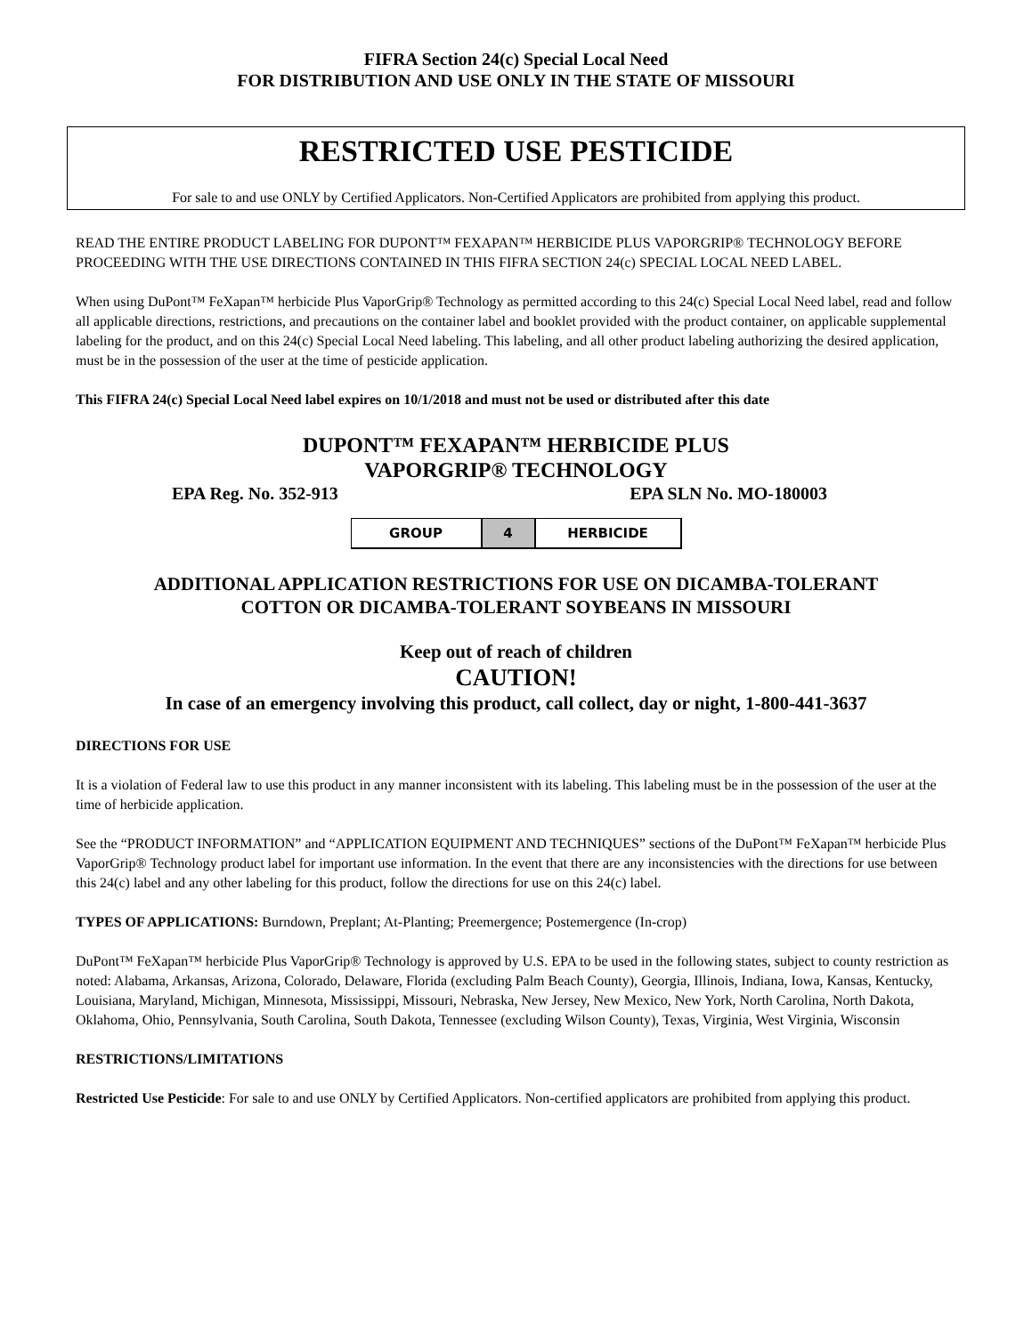FIFRA Section 24(c) Special Local Need
FOR DISTRIBUTION AND USE ONLY IN THE STATE OF MISSOURI
RESTRICTED USE PESTICIDE
For sale to and use ONLY by Certified Applicators. Non-Certified Applicators are prohibited from applying this product.
READ THE ENTIRE PRODUCT LABELING FOR DUPONT™ FEXAPAN™ HERBICIDE PLUS VAPORGRIP® TECHNOLOGY BEFORE PROCEEDING WITH THE USE DIRECTIONS CONTAINED IN THIS FIFRA SECTION 24(c) SPECIAL LOCAL NEED LABEL.
When using DuPont™ FeXapan™ herbicide Plus VaporGrip® Technology as permitted according to this 24(c) Special Local Need label, read and follow all applicable directions, restrictions, and precautions on the container label and booklet provided with the product container, on applicable supplemental labeling for the product, and on this 24(c) Special Local Need labeling. This labeling, and all other product labeling authorizing the desired application, must be in the possession of the user at the time of pesticide application.
This FIFRA 24(c) Special Local Need label expires on 10/1/2018 and must not be used or distributed after this date
DUPONT™ FEXAPAN™ HERBICIDE PLUS
VAPORGRIP® TECHNOLOGY
EPA Reg. No. 352-913 EPA SLN No. MO-180003
| GROUP | 4 | HERBICIDE |
ADDITIONAL APPLICATION RESTRICTIONS FOR USE ON DICAMBA-TOLERANT
COTTON OR DICAMBA-TOLERANT SOYBEANS IN MISSOURI
Keep out of reach of children
CAUTION!
In case of an emergency involving this product, call collect, day or night, 1-800-441-3637
DIRECTIONS FOR USE
It is a violation of Federal law to use this product in any manner inconsistent with its labeling. This labeling must be in the possession of the user at the time of herbicide application.
See the “PRODUCT INFORMATION” and “APPLICATION EQUIPMENT AND TECHNIQUES” sections of the DuPont™ FeXapan™ herbicide Plus VaporGrip® Technology product label for important use information. In the event that there are any inconsistencies with the directions for use between this 24(c) label and any other labeling for this product, follow the directions for use on this 24(c) label.
TYPES OF APPLICATIONS: Burndown, Preplant; At-Planting; Preemergence; Postemergence (In-crop)
DuPont™ FeXapan™ herbicide Plus VaporGrip® Technology is approved by U.S. EPA to be used in the following states, subject to county restriction as noted: Alabama, Arkansas, Arizona, Colorado, Delaware, Florida (excluding Palm Beach County), Georgia, Illinois, Indiana, Iowa, Kansas, Kentucky, Louisiana, Maryland, Michigan, Minnesota, Mississippi, Missouri, Nebraska, New Jersey, New Mexico, New York, North Carolina, North Dakota, Oklahoma, Ohio, Pennsylvania, South Carolina, South Dakota, Tennessee (excluding Wilson County), Texas, Virginia, West Virginia, Wisconsin
RESTRICTIONS/LIMITATIONS
Restricted Use Pesticide: For sale to and use ONLY by Certified Applicators. Non-certified applicators are prohibited from applying this product.